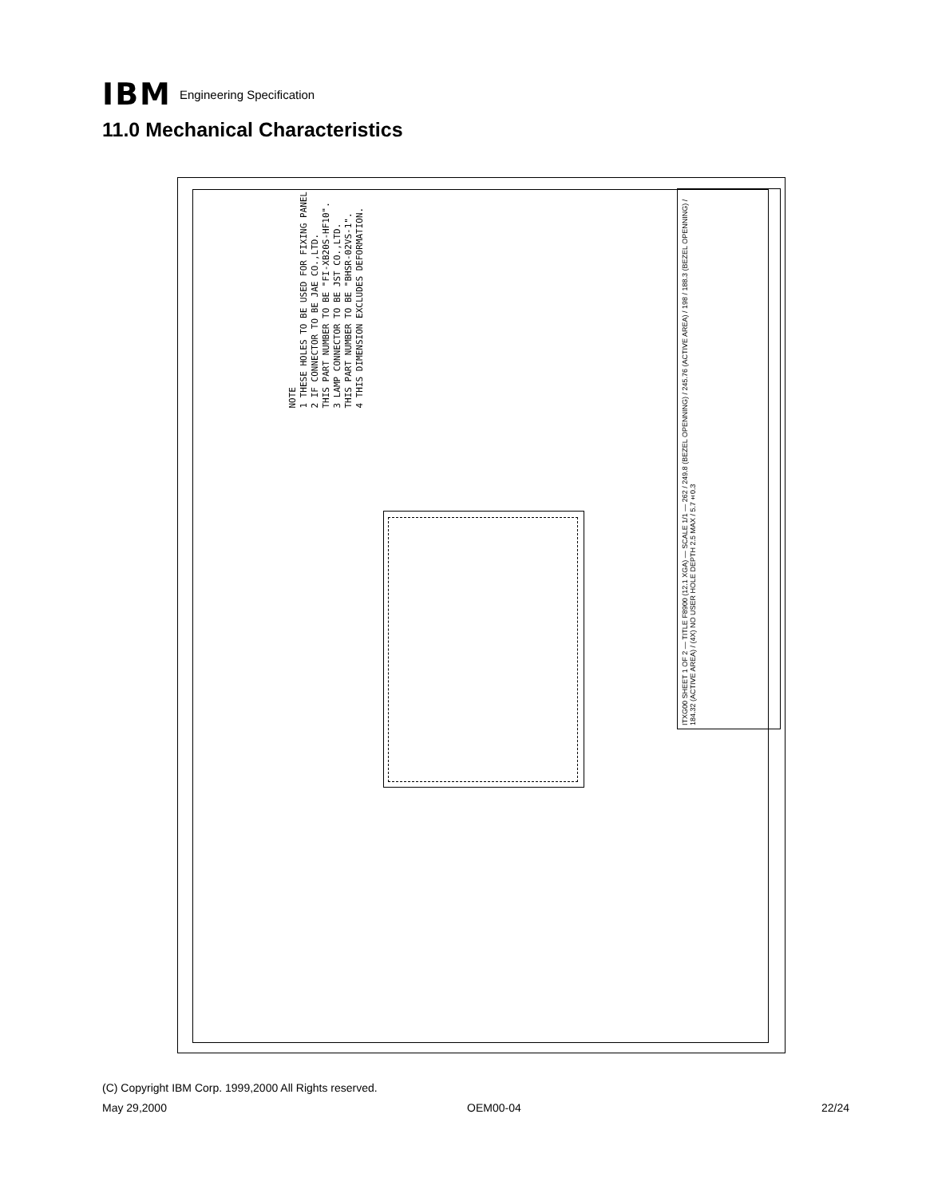IBM
Engineering Specification
11.0 Mechanical Characteristics
NOTE
1 THESE HOLES TO BE USED FOR FIXING PANEL
2 IF CONNECTOR TO BE JAE CO.,LTD.
THIS PART NUMBER TO BE "FI-XB20S-HF10".
3 LAMP CONNECTOR TO BE JST CO.,LTD.
THIS PART NUMBER TO BE "BHSR-02VS-1".
4 THIS DIMENSION EXCLUDES DEFORMATION.
ITXG00 SHEET 1 OF 2 — TITLE F8900 (12.1 XGA) — SCALE 1/1 — 262 / 249.8 (BEZEL OPENNING) / 245.76 (ACTIVE AREA) / 198 / 188.3 (BEZEL OPENNING) / 184.32 (ACTIVE AREA) / (4X) NO USER HOLE DEPTH 2.5 MAX / 5.7±0.3
(C) Copyright IBM Corp. 1999,2000 All Rights reserved.
May 29,2000 OEM00-04 22/24